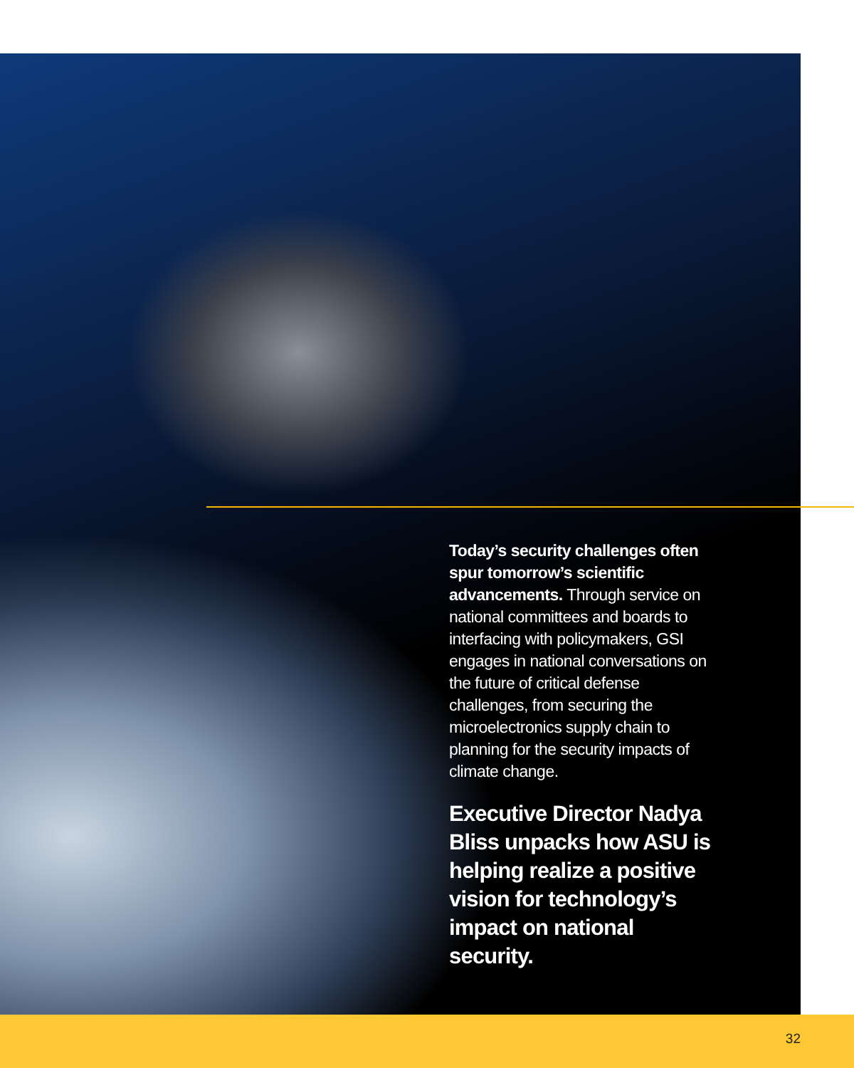Today’s security challenges often spur tomorrow’s scientific advancements. Through service on national committees and boards to interfacing with policymakers, GSI engages in national conversations on the future of critical defense challenges, from securing the microelectronics supply chain to planning for the security impacts of climate change.
Executive Director Nadya Bliss unpacks how ASU is helping realize a positive vision for technology’s impact on national security.
32